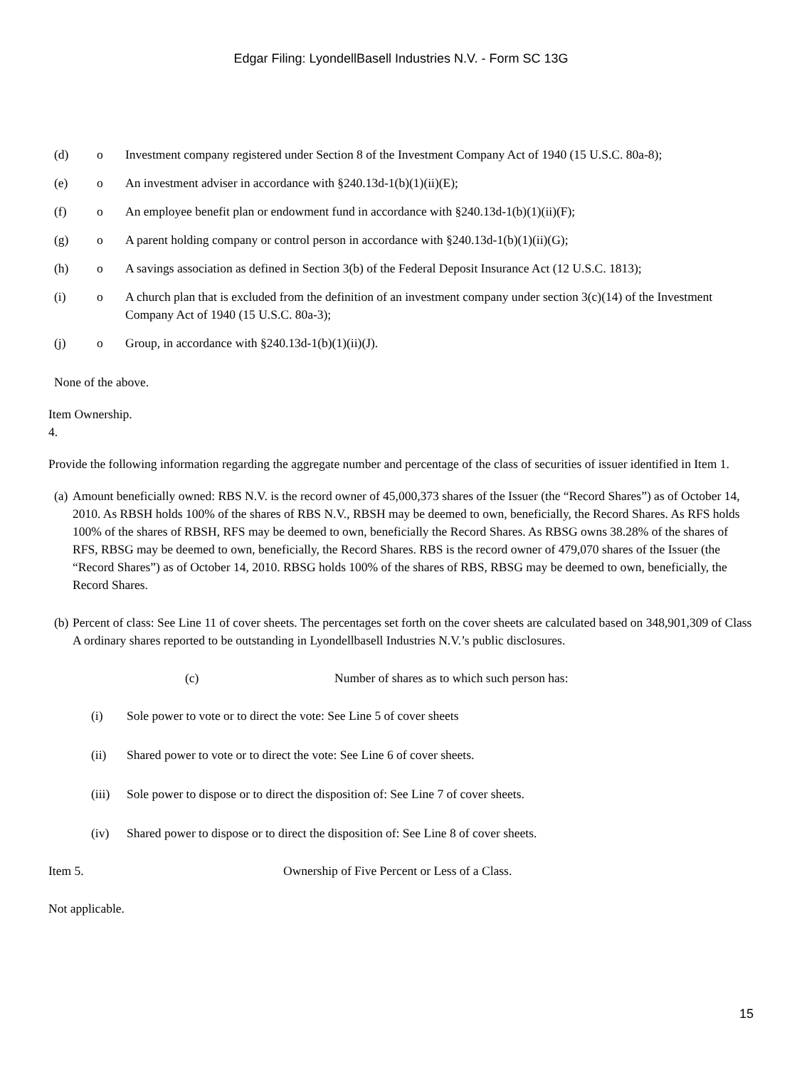Edgar Filing: LyondellBasell Industries N.V. - Form SC 13G
(d) o Investment company registered under Section 8 of the Investment Company Act of 1940 (15 U.S.C. 80a-8);
(e) o An investment adviser in accordance with §240.13d-1(b)(1)(ii)(E);
(f) o An employee benefit plan or endowment fund in accordance with §240.13d-1(b)(1)(ii)(F);
(g) o A parent holding company or control person in accordance with §240.13d-1(b)(1)(ii)(G);
(h) o A savings association as defined in Section 3(b) of the Federal Deposit Insurance Act (12 U.S.C. 1813);
(i) o A church plan that is excluded from the definition of an investment company under section 3(c)(14) of the Investment Company Act of 1940 (15 U.S.C. 80a-3);
(j) o Group, in accordance with §240.13d-1(b)(1)(ii)(J).
None of the above.
Item Ownership.
4.
Provide the following information regarding the aggregate number and percentage of the class of securities of issuer identified in Item 1.
(a) Amount beneficially owned: RBS N.V. is the record owner of 45,000,373 shares of the Issuer (the “Record Shares”) as of October 14, 2010. As RBSH holds 100% of the shares of RBS N.V., RBSH may be deemed to own, beneficially, the Record Shares. As RFS holds 100% of the shares of RBSH, RFS may be deemed to own, beneficially the Record Shares. As RBSG owns 38.28% of the shares of RFS, RBSG may be deemed to own, beneficially, the Record Shares. RBS is the record owner of 479,070 shares of the Issuer (the “Record Shares”) as of October 14, 2010. RBSG holds 100% of the shares of RBS, RBSG may be deemed to own, beneficially, the Record Shares.
(b) Percent of class: See Line 11 of cover sheets. The percentages set forth on the cover sheets are calculated based on 348,901,309 of Class A ordinary shares reported to be outstanding in Lyondellbasell Industries N.V.’s public disclosures.
(c) Number of shares as to which such person has:
(i) Sole power to vote or to direct the vote: See Line 5 of cover sheets
(ii) Shared power to vote or to direct the vote: See Line 6 of cover sheets.
(iii) Sole power to dispose or to direct the disposition of: See Line 7 of cover sheets.
(iv) Shared power to dispose or to direct the disposition of: See Line 8 of cover sheets.
Item 5. Ownership of Five Percent or Less of a Class.
Not applicable.
15